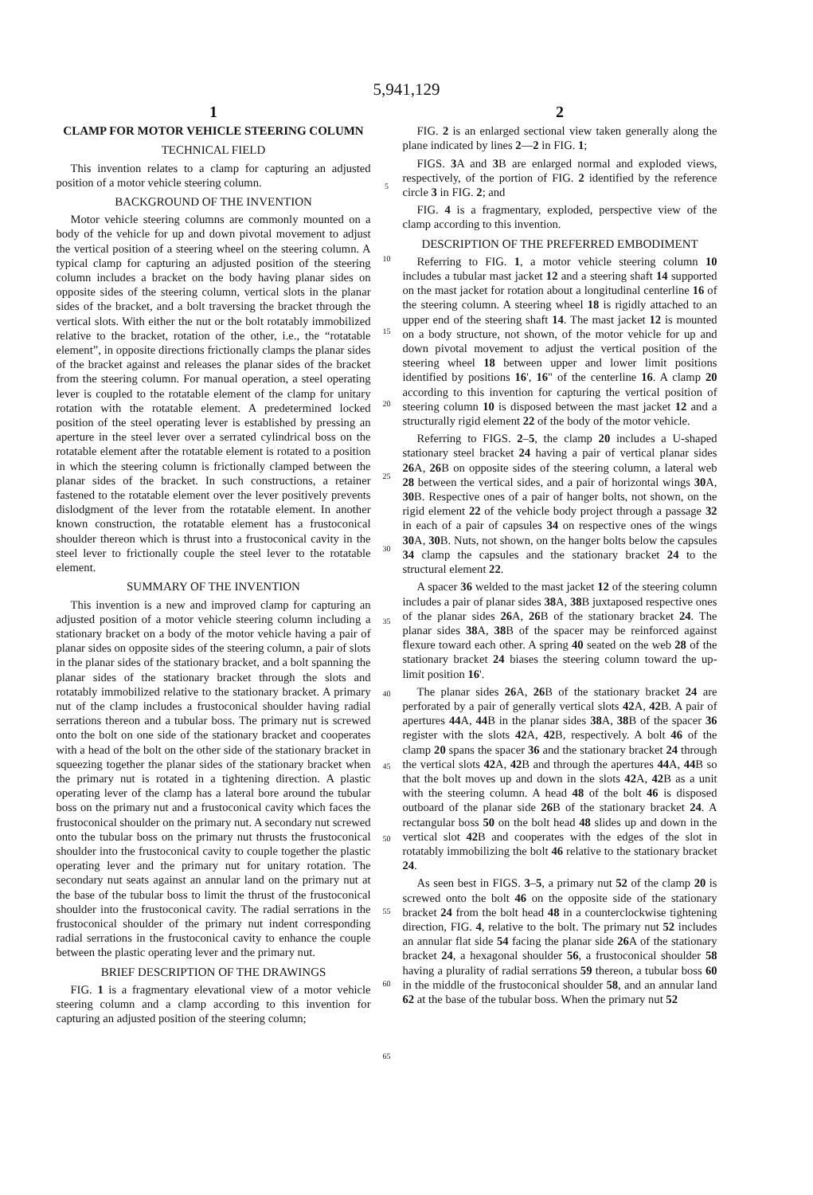5,941,129
1
CLAMP FOR MOTOR VEHICLE STEERING COLUMN
TECHNICAL FIELD
This invention relates to a clamp for capturing an adjusted position of a motor vehicle steering column.
BACKGROUND OF THE INVENTION
Motor vehicle steering columns are commonly mounted on a body of the vehicle for up and down pivotal movement to adjust the vertical position of a steering wheel on the steering column. A typical clamp for capturing an adjusted position of the steering column includes a bracket on the body having planar sides on opposite sides of the steering column, vertical slots in the planar sides of the bracket, and a bolt traversing the bracket through the vertical slots. With either the nut or the bolt rotatably immobilized relative to the bracket, rotation of the other, i.e., the “rotatable element”, in opposite directions frictionally clamps the planar sides of the bracket against and releases the planar sides of the bracket from the steering column. For manual operation, a steel operating lever is coupled to the rotatable element of the clamp for unitary rotation with the rotatable element. A predetermined locked position of the steel operating lever is established by pressing an aperture in the steel lever over a serrated cylindrical boss on the rotatable element after the rotatable element is rotated to a position in which the steering column is frictionally clamped between the planar sides of the bracket. In such constructions, a retainer fastened to the rotatable element over the lever positively prevents dislodgment of the lever from the rotatable element. In another known construction, the rotatable element has a frustoconical shoulder thereon which is thrust into a frustoconical cavity in the steel lever to frictionally couple the steel lever to the rotatable element.
SUMMARY OF THE INVENTION
This invention is a new and improved clamp for capturing an adjusted position of a motor vehicle steering column including a stationary bracket on a body of the motor vehicle having a pair of planar sides on opposite sides of the steering column, a pair of slots in the planar sides of the stationary bracket, and a bolt spanning the planar sides of the stationary bracket through the slots and rotatably immobilized relative to the stationary bracket. A primary nut of the clamp includes a frustoconical shoulder having radial serrations thereon and a tubular boss. The primary nut is screwed onto the bolt on one side of the stationary bracket and cooperates with a head of the bolt on the other side of the stationary bracket in squeezing together the planar sides of the stationary bracket when the primary nut is rotated in a tightening direction. A plastic operating lever of the clamp has a lateral bore around the tubular boss on the primary nut and a frustoconical cavity which faces the frustoconical shoulder on the primary nut. A secondary nut screwed onto the tubular boss on the primary nut thrusts the frustoconical shoulder into the frustoconical cavity to couple together the plastic operating lever and the primary nut for unitary rotation. The secondary nut seats against an annular land on the primary nut at the base of the tubular boss to limit the thrust of the frustoconical shoulder into the frustoconical cavity. The radial serrations in the frustoconical shoulder of the primary nut indent corresponding radial serrations in the frustoconical cavity to enhance the couple between the plastic operating lever and the primary nut.
BRIEF DESCRIPTION OF THE DRAWINGS
FIG. 1 is a fragmentary elevational view of a motor vehicle steering column and a clamp according to this invention for capturing an adjusted position of the steering column;
5
10
15
20
25
30
35
40
45
50
55
60
65
2
FIG. 2 is an enlarged sectional view taken generally along the plane indicated by lines 2—2 in FIG. 1;
FIGS. 3 A and 3 B are enlarged normal and exploded views, respectively, of the portion of FIG. 2 identified by the reference circle 3 in FIG. 2; and
FIG. 4 is a fragmentary, exploded, perspective view of the clamp according to this invention.
DESCRIPTION OF THE PREFERRED EMBODIMENT
Referring to FIG. 1, a motor vehicle steering column 10 includes a tubular mast jacket 12 and a steering shaft 14 supported on the mast jacket for rotation about a longitudinal centerline 16 of the steering column. A steering wheel 18 is rigidly attached to an upper end of the steering shaft 14. The mast jacket 12 is mounted on a body structure, not shown, of the motor vehicle for up and down pivotal movement to adjust the vertical position of the steering wheel 18 between upper and lower limit positions identified by positions 16', 16" of the centerline 16. A clamp 20 according to this invention for capturing the vertical position of steering column 10 is disposed between the mast jacket 12 and a structurally rigid element 22 of the body of the motor vehicle.
Referring to FIGS. 2–5, the clamp 20 includes a U-shaped stationary steel bracket 24 having a pair of vertical planar sides 26 A, 26 B on opposite sides of the steering column, a lateral web 28 between the vertical sides, and a pair of horizontal wings 30 A, 30 B. Respective ones of a pair of hanger bolts, not shown, on the rigid element 22 of the vehicle body project through a passage 32 in each of a pair of capsules 34 on respective ones of the wings 30 A, 30 B. Nuts, not shown, on the hanger bolts below the capsules 34 clamp the capsules and the stationary bracket 24 to the structural element 22.
A spacer 36 welded to the mast jacket 12 of the steering column includes a pair of planar sides 38 A, 38 B juxtaposed respective ones of the planar sides 26 A, 26 B of the stationary bracket 24. The planar sides 38 A, 38 B of the spacer may be reinforced against flexure toward each other. A spring 40 seated on the web 28 of the stationary bracket 24 biases the steering column toward the up-limit position 16'.
The planar sides 26 A, 26 B of the stationary bracket 24 are perforated by a pair of generally vertical slots 42 A, 42 B. A pair of apertures 44 A, 44 B in the planar sides 38 A, 38 B of the spacer 36 register with the slots 42 A, 42 B, respectively. A bolt 46 of the clamp 20 spans the spacer 36 and the stationary bracket 24 through the vertical slots 42 A, 42 B and through the apertures 44 A, 44 B so that the bolt moves up and down in the slots 42 A, 42 B as a unit with the steering column. A head 48 of the bolt 46 is disposed outboard of the planar side 26 B of the stationary bracket 24. A rectangular boss 50 on the bolt head 48 slides up and down in the vertical slot 42 B and cooperates with the edges of the slot in rotatably immobilizing the bolt 46 relative to the stationary bracket 24.
As seen best in FIGS. 3–5, a primary nut 52 of the clamp 20 is screwed onto the bolt 46 on the opposite side of the stationary bracket 24 from the bolt head 48 in a counterclockwise tightening direction, FIG. 4, relative to the bolt. The primary nut 52 includes an annular flat side 54 facing the planar side 26 A of the stationary bracket 24, a hexagonal shoulder 56, a frustoconical shoulder 58 having a plurality of radial serrations 59 thereon, a tubular boss 60 in the middle of the frustoconical shoulder 58, and an annular land 62 at the base of the tubular boss. When the primary nut 52